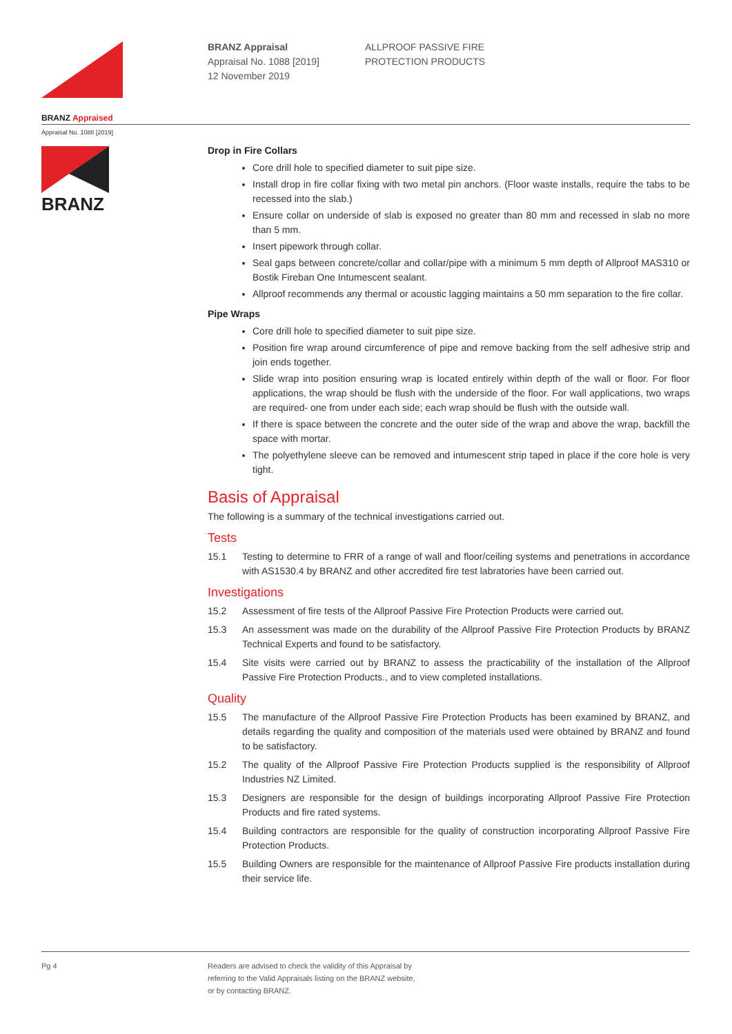BRANZ Appraised
Appraisal No. 1088 [2019]
BRANZ Appraisal
Appraisal No. 1088 [2019]
12 November 2019
ALLPROOF PASSIVE FIRE
PROTECTION PRODUCTS
BRANZ
Drop in Fire Collars
Core drill hole to specified diameter to suit pipe size.
Install drop in fire collar fixing with two metal pin anchors. (Floor waste installs, require the tabs to be recessed into the slab.)
Ensure collar on underside of slab is exposed no greater than 80 mm and recessed in slab no more than 5 mm.
Insert pipework through collar.
Seal gaps between concrete/collar and collar/pipe with a minimum 5 mm depth of Allproof MAS310 or Bostik Fireban One Intumescent sealant.
Allproof recommends any thermal or acoustic lagging maintains a 50 mm separation to the fire collar.
Pipe Wraps
Core drill hole to specified diameter to suit pipe size.
Position fire wrap around circumference of pipe and remove backing from the self adhesive strip and join ends together.
Slide wrap into position ensuring wrap is located entirely within depth of the wall or floor. For floor applications, the wrap should be flush with the underside of the floor. For wall applications, two wraps are required- one from under each side; each wrap should be flush with the outside wall.
If there is space between the concrete and the outer side of the wrap and above the wrap, backfill the space with mortar.
The polyethylene sleeve can be removed and intumescent strip taped in place if the core hole is very tight.
Basis of Appraisal
The following is a summary of the technical investigations carried out.
Tests
15.1 Testing to determine to FRR of a range of wall and floor/ceiling systems and penetrations in accordance with AS1530.4 by BRANZ and other accredited fire test labratories have been carried out.
Investigations
15.2 Assessment of fire tests of the Allproof Passive Fire Protection Products were carried out.
15.3 An assessment was made on the durability of the Allproof Passive Fire Protection Products by BRANZ Technical Experts and found to be satisfactory.
15.4 Site visits were carried out by BRANZ to assess the practicability of the installation of the Allproof Passive Fire Protection Products., and to view completed installations.
Quality
15.5 The manufacture of the Allproof Passive Fire Protection Products has been examined by BRANZ, and details regarding the quality and composition of the materials used were obtained by BRANZ and found to be satisfactory.
15.2 The quality of the Allproof Passive Fire Protection Products supplied is the responsibility of Allproof Industries NZ Limited.
15.3 Designers are responsible for the design of buildings incorporating Allproof Passive Fire Protection Products and fire rated systems.
15.4 Building contractors are responsible for the quality of construction incorporating Allproof Passive Fire Protection Products.
15.5 Building Owners are responsible for the maintenance of Allproof Passive Fire products installation during their service life.
Pg 4 Readers are advised to check the validity of this Appraisal by
referring to the Valid Appraisals listing on the BRANZ website,
or by contacting BRANZ.